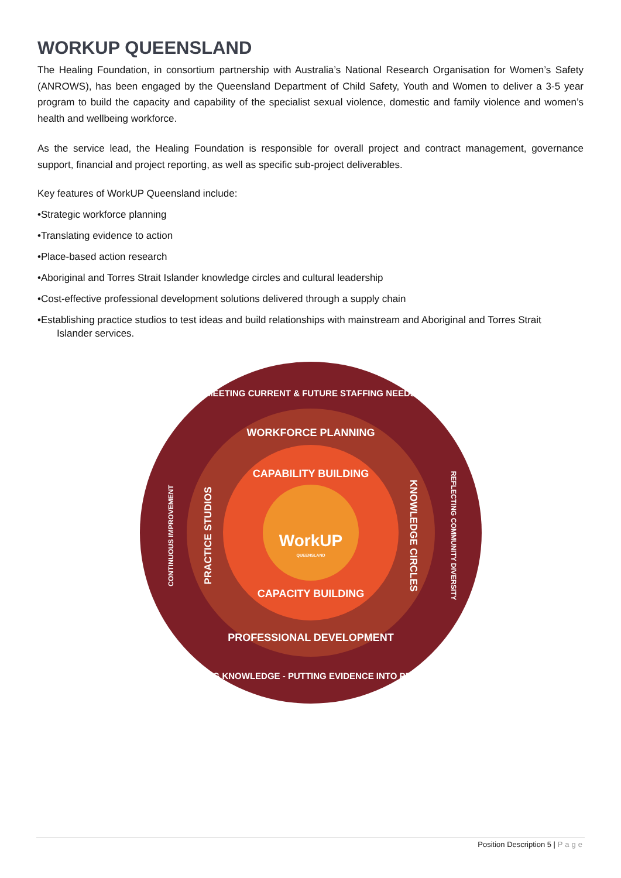WORKUP QUEENSLAND
The Healing Foundation, in consortium partnership with Australia’s National Research Organisation for Women’s Safety (ANROWS), has been engaged by the Queensland Department of Child Safety, Youth and Women to deliver a 3-5 year program to build the capacity and capability of the specialist sexual violence, domestic and family violence and women’s health and wellbeing workforce.
As the service lead, the Healing Foundation is responsible for overall project and contract management, governance support, financial and project reporting, as well as specific sub-project deliverables.
Key features of WorkUP Queensland include:
•Strategic workforce planning
•Translating evidence to action
•Place-based action research
•Aboriginal and Torres Strait Islander knowledge circles and cultural leadership
•Cost-effective professional development solutions delivered through a supply chain
•Establishing practice studios to test ideas and build relationships with mainstream and Aboriginal and Torres Strait
Islander services.
MEETING CURRENT & FUTURE STAFFING NEEDS
BUILDING KNOWLEDGE - PUTTING EVIDENCE INTO PRACTICE
CONTINUOUS IMPROVEMENT
REFLECTING COMMUNITY DIVERSITY
WORKFORCE PLANNING
PROFESSIONAL DEVELOPMENT
PRACTICE STUDIOS
KNOWLEDGE CIRCLES
CAPABILITY BUILDING
CAPACITY BUILDING
WorkUP
QUEENSLAND
Position Description 5 | Page